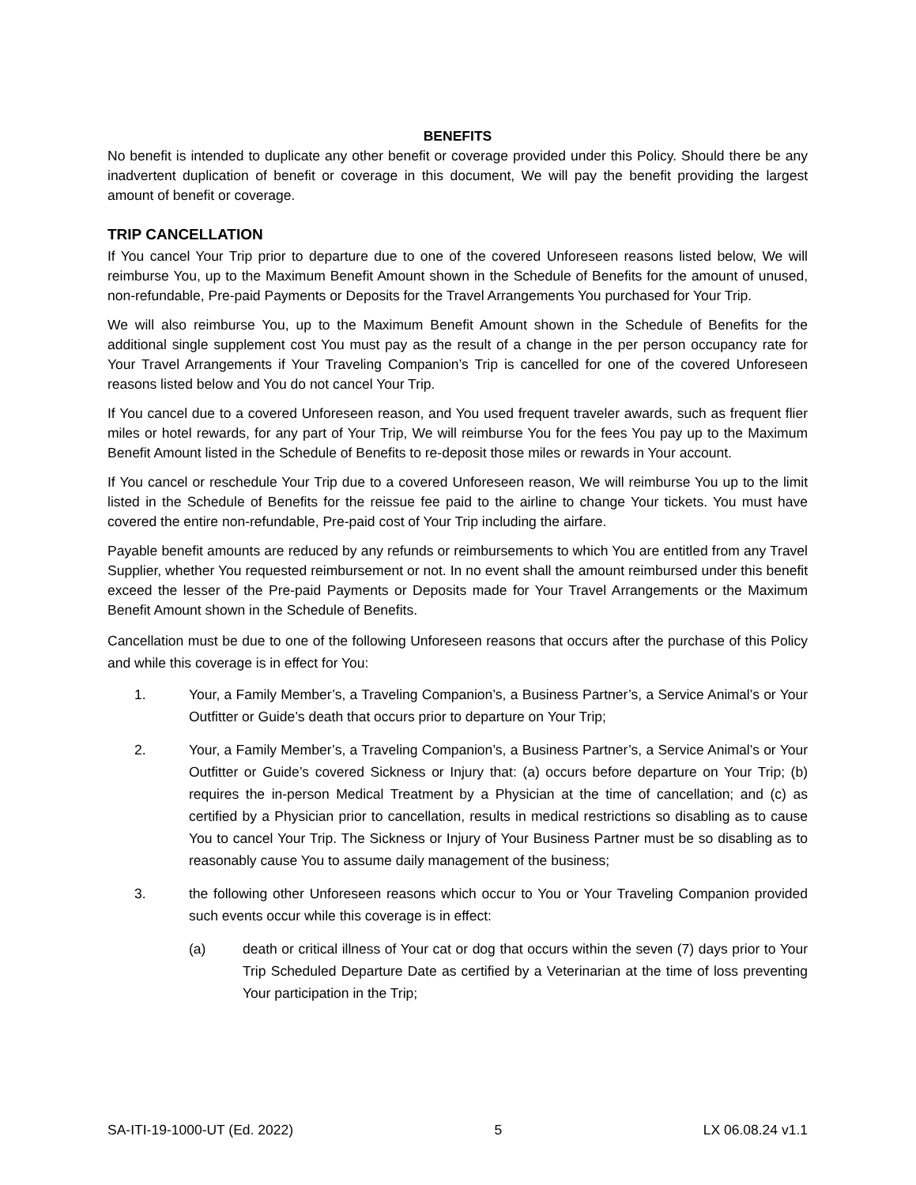BENEFITS
No benefit is intended to duplicate any other benefit or coverage provided under this Policy. Should there be any inadvertent duplication of benefit or coverage in this document, We will pay the benefit providing the largest amount of benefit or coverage.
TRIP CANCELLATION
If You cancel Your Trip prior to departure due to one of the covered Unforeseen reasons listed below, We will reimburse You, up to the Maximum Benefit Amount shown in the Schedule of Benefits for the amount of unused, non-refundable, Pre-paid Payments or Deposits for the Travel Arrangements You purchased for Your Trip.
We will also reimburse You, up to the Maximum Benefit Amount shown in the Schedule of Benefits for the additional single supplement cost You must pay as the result of a change in the per person occupancy rate for Your Travel Arrangements if Your Traveling Companion’s Trip is cancelled for one of the covered Unforeseen reasons listed below and You do not cancel Your Trip.
If You cancel due to a covered Unforeseen reason, and You used frequent traveler awards, such as frequent flier miles or hotel rewards, for any part of Your Trip, We will reimburse You for the fees You pay up to the Maximum Benefit Amount listed in the Schedule of Benefits to re-deposit those miles or rewards in Your account.
If You cancel or reschedule Your Trip due to a covered Unforeseen reason, We will reimburse You up to the limit listed in the Schedule of Benefits for the reissue fee paid to the airline to change Your tickets. You must have covered the entire non-refundable, Pre-paid cost of Your Trip including the airfare.
Payable benefit amounts are reduced by any refunds or reimbursements to which You are entitled from any Travel Supplier, whether You requested reimbursement or not. In no event shall the amount reimbursed under this benefit exceed the lesser of the Pre-paid Payments or Deposits made for Your Travel Arrangements or the Maximum Benefit Amount shown in the Schedule of Benefits.
Cancellation must be due to one of the following Unforeseen reasons that occurs after the purchase of this Policy and while this coverage is in effect for You:
1. Your, a Family Member’s, a Traveling Companion’s, a Business Partner’s, a Service Animal’s or Your Outfitter or Guide’s death that occurs prior to departure on Your Trip;
2. Your, a Family Member’s, a Traveling Companion’s, a Business Partner’s, a Service Animal’s or Your Outfitter or Guide’s covered Sickness or Injury that: (a) occurs before departure on Your Trip; (b) requires the in-person Medical Treatment by a Physician at the time of cancellation; and (c) as certified by a Physician prior to cancellation, results in medical restrictions so disabling as to cause You to cancel Your Trip. The Sickness or Injury of Your Business Partner must be so disabling as to reasonably cause You to assume daily management of the business;
3. the following other Unforeseen reasons which occur to You or Your Traveling Companion provided such events occur while this coverage is in effect:
(a) death or critical illness of Your cat or dog that occurs within the seven (7) days prior to Your Trip Scheduled Departure Date as certified by a Veterinarian at the time of loss preventing Your participation in the Trip;
SA-ITI-19-1000-UT (Ed. 2022) 5 LX 06.08.24 v1.1